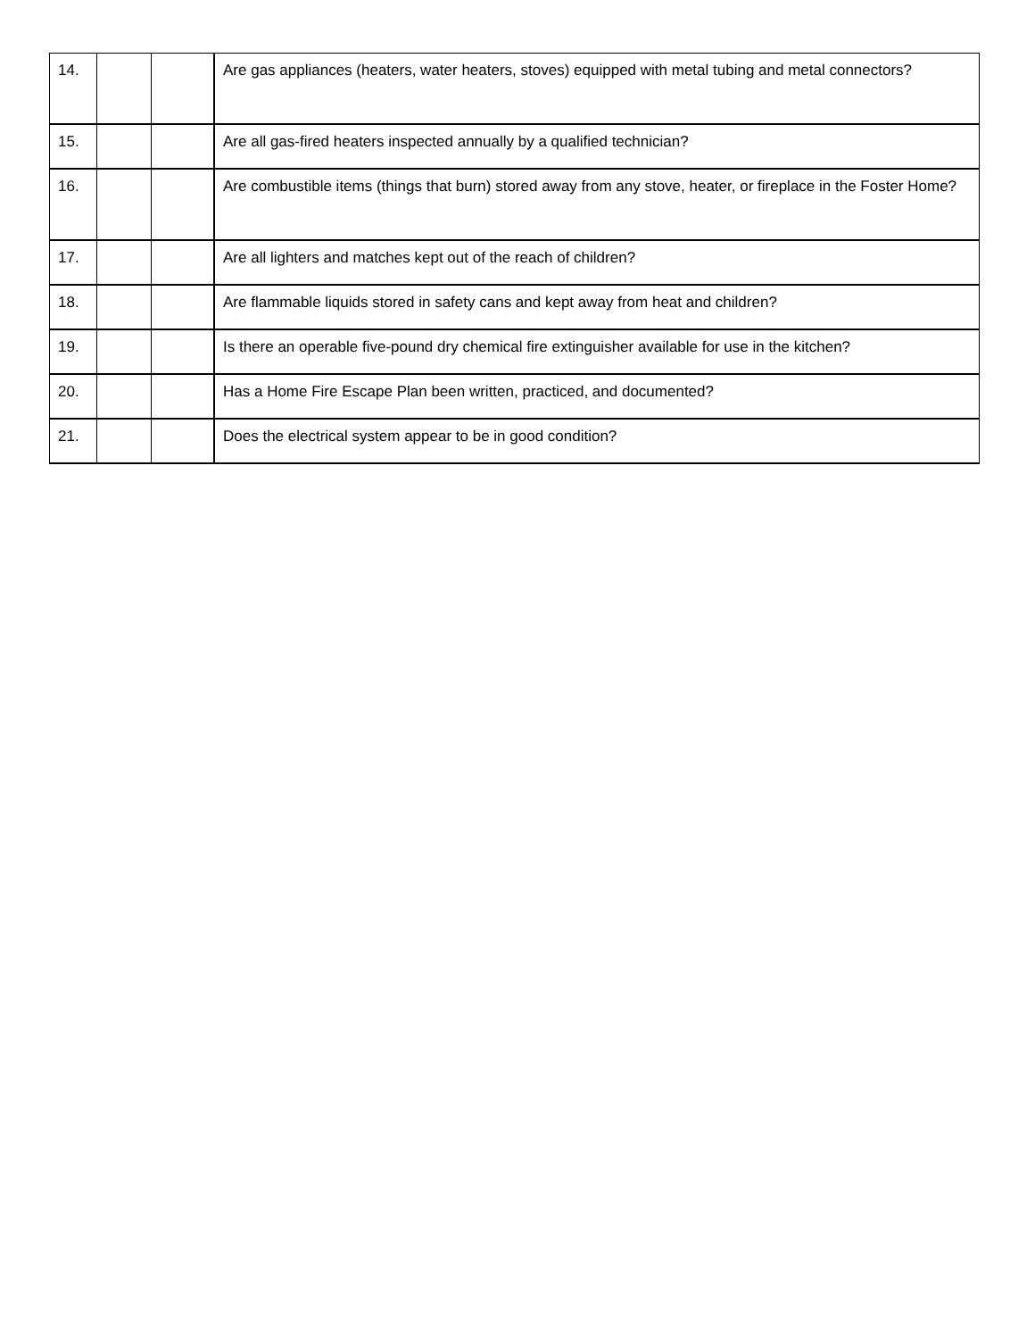| 14. | | | Are gas appliances (heaters, water heaters, stoves) equipped with metal tubing and metal connectors? |
| 15. | | | Are all gas-fired heaters inspected annually by a qualified technician? |
| 16. | | | Are combustible items (things that burn) stored away from any stove, heater, or fireplace in the Foster Home? |
| 17. | | | Are all lighters and matches kept out of the reach of children? |
| 18. | | | Are flammable liquids stored in safety cans and kept away from heat and children? |
| 19. | | | Is there an operable five-pound dry chemical fire extinguisher available for use in the kitchen? |
| 20. | | | Has a Home Fire Escape Plan been written, practiced, and documented? |
| 21. | | | Does the electrical system appear to be in good condition? |